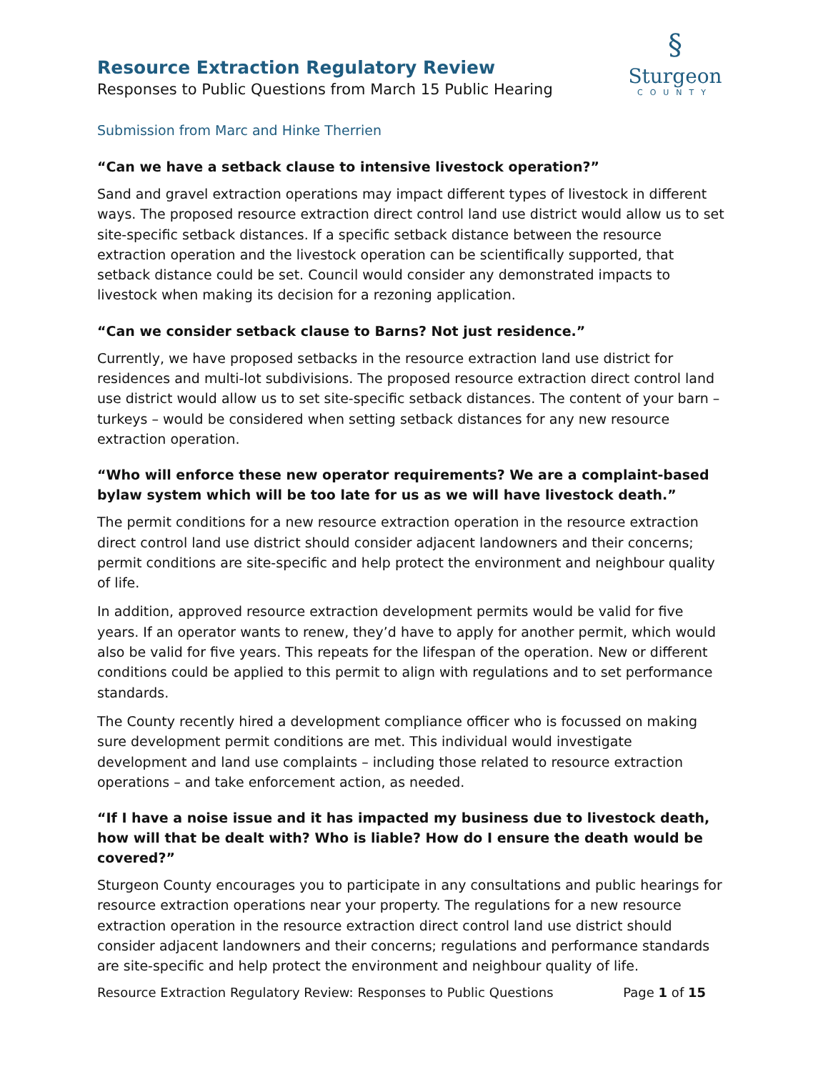Resource Extraction Regulatory Review
Responses to Public Questions from March 15 Public Hearing
§
Sturgeon
COUNTY
Submission from Marc and Hinke Therrien
“Can we have a setback clause to intensive livestock operation?”
Sand and gravel extraction operations may impact different types of livestock in different ways. The proposed resource extraction direct control land use district would allow us to set site-specific setback distances. If a specific setback distance between the resource extraction operation and the livestock operation can be scientifically supported, that setback distance could be set. Council would consider any demonstrated impacts to livestock when making its decision for a rezoning application.
“Can we consider setback clause to Barns? Not just residence.”
Currently, we have proposed setbacks in the resource extraction land use district for residences and multi-lot subdivisions. The proposed resource extraction direct control land use district would allow us to set site-specific setback distances. The content of your barn – turkeys – would be considered when setting setback distances for any new resource extraction operation.
“Who will enforce these new operator requirements? We are a complaint-based bylaw system which will be too late for us as we will have livestock death.”
The permit conditions for a new resource extraction operation in the resource extraction direct control land use district should consider adjacent landowners and their concerns; permit conditions are site-specific and help protect the environment and neighbour quality of life.
In addition, approved resource extraction development permits would be valid for five years. If an operator wants to renew, they’d have to apply for another permit, which would also be valid for five years. This repeats for the lifespan of the operation. New or different conditions could be applied to this permit to align with regulations and to set performance standards.
The County recently hired a development compliance officer who is focussed on making sure development permit conditions are met. This individual would investigate development and land use complaints – including those related to resource extraction operations – and take enforcement action, as needed.
“If I have a noise issue and it has impacted my business due to livestock death, how will that be dealt with? Who is liable? How do I ensure the death would be covered?”
Sturgeon County encourages you to participate in any consultations and public hearings for resource extraction operations near your property. The regulations for a new resource extraction operation in the resource extraction direct control land use district should consider adjacent landowners and their concerns; regulations and performance standards are site-specific and help protect the environment and neighbour quality of life.
Resource Extraction Regulatory Review: Responses to Public Questions Page 1 of 15